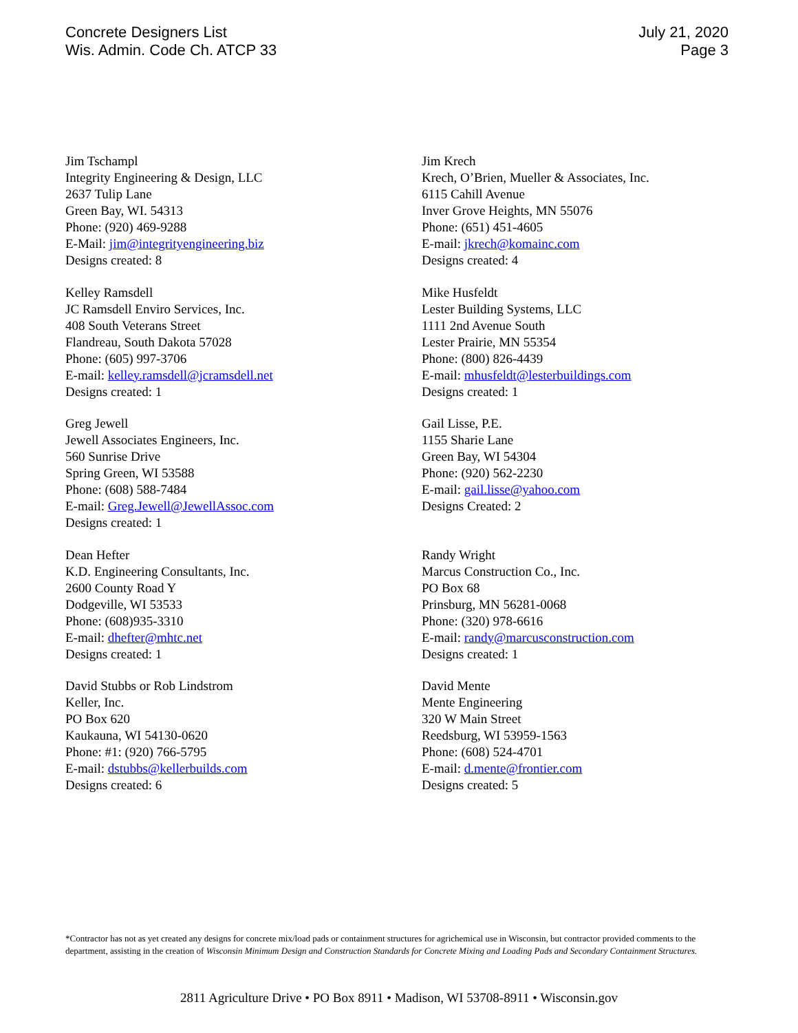Concrete Designers List
Wis. Admin. Code Ch. ATCP 33
July 21, 2020
Page 3
Jim Tschampl
Integrity Engineering & Design, LLC
2637 Tulip Lane
Green Bay, WI. 54313
Phone: (920) 469-9288
E-Mail: jim@integrityengineering.biz
Designs created: 8
Kelley Ramsdell
JC Ramsdell Enviro Services, Inc.
408 South Veterans Street
Flandreau, South Dakota 57028
Phone: (605) 997-3706
E-mail: kelley.ramsdell@jcramsdell.net
Designs created: 1
Greg Jewell
Jewell Associates Engineers, Inc.
560 Sunrise Drive
Spring Green, WI 53588
Phone: (608) 588-7484
E-mail: Greg.Jewell@JewellAssoc.com
Designs created: 1
Dean Hefter
K.D. Engineering Consultants, Inc.
2600 County Road Y
Dodgeville, WI 53533
Phone: (608)935-3310
E-mail: dhefter@mhtc.net
Designs created: 1
David Stubbs or Rob Lindstrom
Keller, Inc.
PO Box 620
Kaukauna, WI 54130-0620
Phone: #1: (920) 766-5795
E-mail: dstubbs@kellerbuilds.com
Designs created: 6
Jim Krech
Krech, O’Brien, Mueller & Associates, Inc.
6115 Cahill Avenue
Inver Grove Heights, MN 55076
Phone: (651) 451-4605
E-mail: jkrech@komainc.com
Designs created: 4
Mike Husfeldt
Lester Building Systems, LLC
1111 2nd Avenue South
Lester Prairie, MN 55354
Phone: (800) 826-4439
E-mail: mhusfeldt@lesterbuildings.com
Designs created: 1
Gail Lisse, P.E.
1155 Sharie Lane
Green Bay, WI 54304
Phone: (920) 562-2230
E-mail: gail.lisse@yahoo.com
Designs Created: 2
Randy Wright
Marcus Construction Co., Inc.
PO Box 68
Prinsburg, MN 56281-0068
Phone: (320) 978-6616
E-mail: randy@marcusconstruction.com
Designs created: 1
David Mente
Mente Engineering
320 W Main Street
Reedsburg, WI 53959-1563
Phone: (608) 524-4701
E-mail: d.mente@frontier.com
Designs created: 5
*Contractor has not as yet created any designs for concrete mix/load pads or containment structures for agrichemical use in Wisconsin, but contractor provided comments to the department, assisting in the creation of Wisconsin Minimum Design and Construction Standards for Concrete Mixing and Loading Pads and Secondary Containment Structures.
2811 Agriculture Drive • PO Box 8911 • Madison, WI 53708-8911 • Wisconsin.gov